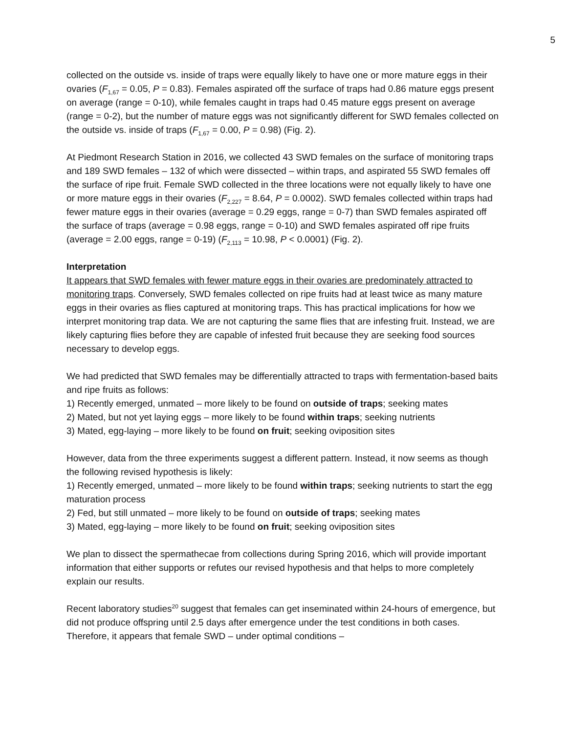5
collected on the outside vs. inside of traps were equally likely to have one or more mature eggs in their ovaries (F<sub>1,67</sub> = 0.05, P = 0.83). Females aspirated off the surface of traps had 0.86 mature eggs present on average (range = 0-10), while females caught in traps had 0.45 mature eggs present on average (range = 0-2), but the number of mature eggs was not significantly different for SWD females collected on the outside vs. inside of traps (F<sub>1,67</sub> = 0.00, P = 0.98) (Fig. 2).
At Piedmont Research Station in 2016, we collected 43 SWD females on the surface of monitoring traps and 189 SWD females – 132 of which were dissected – within traps, and aspirated 55 SWD females off the surface of ripe fruit. Female SWD collected in the three locations were not equally likely to have one or more mature eggs in their ovaries (F<sub>2,227</sub> = 8.64, P = 0.0002). SWD females collected within traps had fewer mature eggs in their ovaries (average = 0.29 eggs, range = 0-7) than SWD females aspirated off the surface of traps (average = 0.98 eggs, range = 0-10) and SWD females aspirated off ripe fruits (average = 2.00 eggs, range = 0-19) (F<sub>2,113</sub> = 10.98, P < 0.0001) (Fig. 2).
Interpretation
It appears that SWD females with fewer mature eggs in their ovaries are predominately attracted to monitoring traps. Conversely, SWD females collected on ripe fruits had at least twice as many mature eggs in their ovaries as flies captured at monitoring traps. This has practical implications for how we interpret monitoring trap data. We are not capturing the same flies that are infesting fruit. Instead, we are likely capturing flies before they are capable of infested fruit because they are seeking food sources necessary to develop eggs.
We had predicted that SWD females may be differentially attracted to traps with fermentation-based baits and ripe fruits as follows:
1) Recently emerged, unmated – more likely to be found on outside of traps; seeking mates
2) Mated, but not yet laying eggs – more likely to be found within traps; seeking nutrients
3) Mated, egg-laying – more likely to be found on fruit; seeking oviposition sites
However, data from the three experiments suggest a different pattern. Instead, it now seems as though the following revised hypothesis is likely:
1) Recently emerged, unmated – more likely to be found within traps; seeking nutrients to start the egg maturation process
2) Fed, but still unmated – more likely to be found on outside of traps; seeking mates
3) Mated, egg-laying – more likely to be found on fruit; seeking oviposition sites
We plan to dissect the spermathecae from collections during Spring 2016, which will provide important information that either supports or refutes our revised hypothesis and that helps to more completely explain our results.
Recent laboratory studies<sup>20</sup> suggest that females can get inseminated within 24-hours of emergence, but did not produce offspring until 2.5 days after emergence under the test conditions in both cases. Therefore, it appears that female SWD – under optimal conditions –